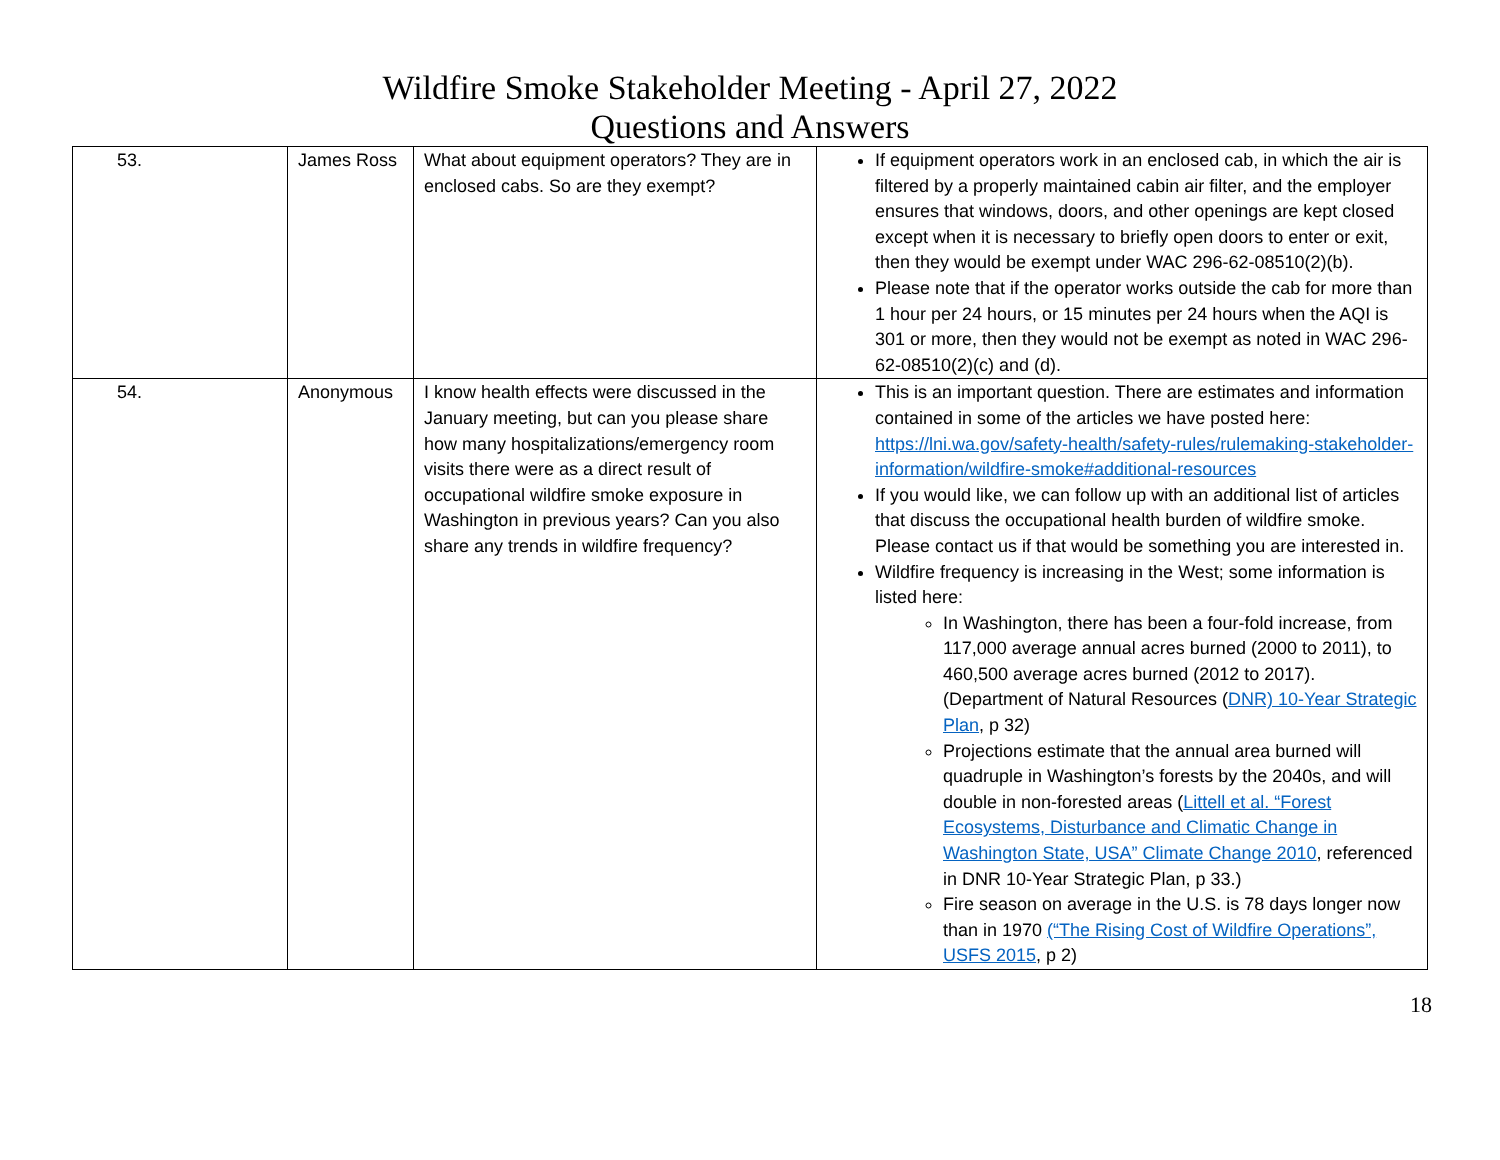Wildfire Smoke Stakeholder Meeting - April 27, 2022
Questions and Answers
| 53. | James Ross | What about equipment operators? They are in enclosed cabs. So are they exempt? | If equipment operators work in an enclosed cab, in which the air is filtered by a properly maintained cabin air filter, and the employer ensures that windows, doors, and other openings are kept closed except when it is necessary to briefly open doors to enter or exit, then they would be exempt under WAC 296-62-08510(2)(b). Please note that if the operator works outside the cab for more than 1 hour per 24 hours, or 15 minutes per 24 hours when the AQI is 301 or more, then they would not be exempt as noted in WAC 296-62-08510(2)(c) and (d). |
| 54. | Anonymous | I know health effects were discussed in the January meeting, but can you please share how many hospitalizations/emergency room visits there were as a direct result of occupational wildfire smoke exposure in Washington in previous years? Can you also share any trends in wildfire frequency? | This is an important question. There are estimates and information contained in some of the articles we have posted here: https://lni.wa.gov/safety-health/safety-rules/rulemaking-stakeholder-information/wildfire-smoke#additional-resources If you would like, we can follow up with an additional list of articles that discuss the occupational health burden of wildfire smoke. Please contact us if that would be something you are interested in. Wildfire frequency is increasing in the West; some information is listed here: In Washington, there has been a four-fold increase, from 117,000 average annual acres burned (2000 to 2011), to 460,500 average acres burned (2012 to 2017). (Department of Natural Resources ( DNR) 10-Year Strategic Plan , p 32) Projections estimate that the annual area burned will quadruple in Washington’s forests by the 2040s, and will double in non-forested areas ( Littell et al. “Forest Ecosystems, Disturbance and Climatic Change in Washington State, USA” Climate Change 2010 , referenced in DNR 10-Year Strategic Plan, p 33.) Fire season on average in the U.S. is 78 days longer now than in 1970 (“The Rising Cost of Wildfire Operations”, USFS 2015 , p 2) |
18